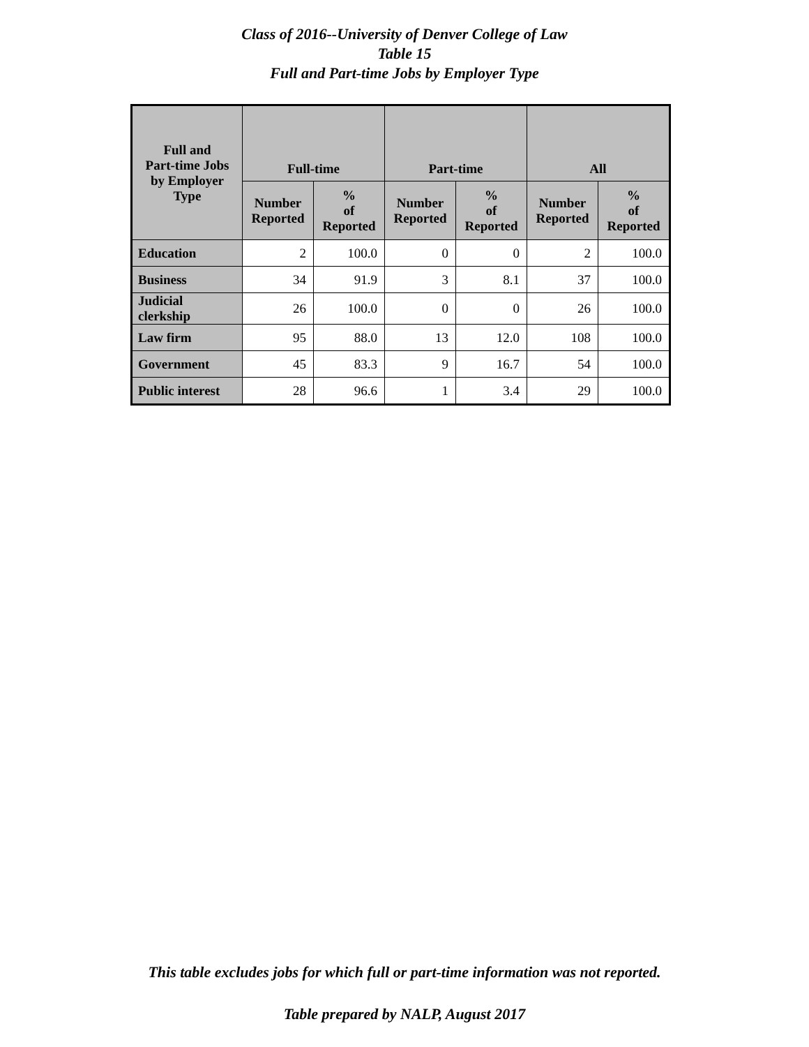Class of 2016--University of Denver College of Law
Table 15
Full and Part-time Jobs by Employer Type
| Full and Part-time Jobs by Employer Type | Full-time | | Part-time | | All | |
| --- | --- | --- | --- | --- | --- | --- |
| | Number Reported | % of Reported | Number Reported | % of Reported | Number Reported | % of Reported |
| Education | 2 | 100.0 | 0 | 0 | 2 | 100.0 |
| Business | 34 | 91.9 | 3 | 8.1 | 37 | 100.0 |
| Judicial clerkship | 26 | 100.0 | 0 | 0 | 26 | 100.0 |
| Law firm | 95 | 88.0 | 13 | 12.0 | 108 | 100.0 |
| Government | 45 | 83.3 | 9 | 16.7 | 54 | 100.0 |
| Public interest | 28 | 96.6 | 1 | 3.4 | 29 | 100.0 |
This table excludes jobs for which full or part-time information was not reported.
Table prepared by NALP, August 2017